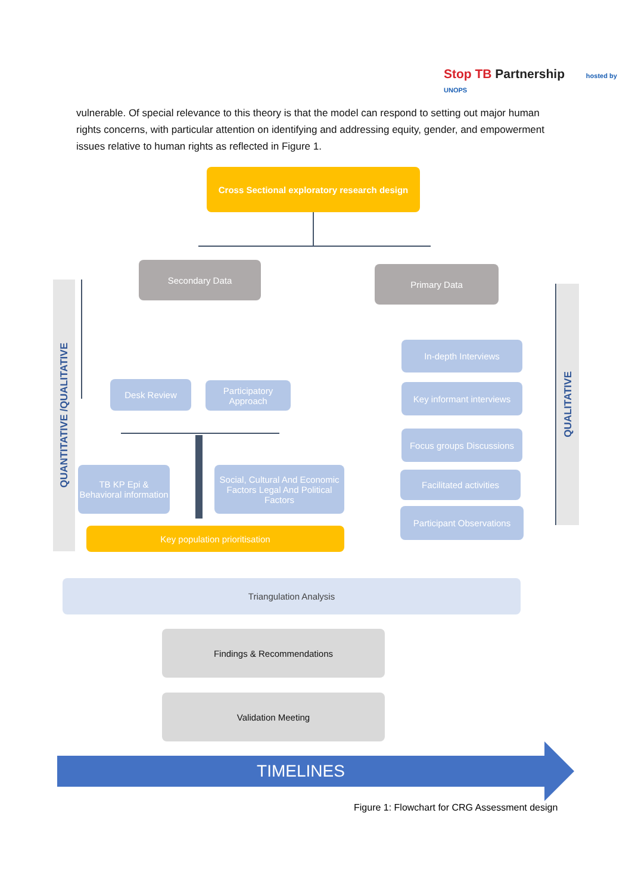Stop TB Partnership hosted by UNOPS
vulnerable. Of special relevance to this theory is that the model can respond to setting out major human rights concerns, with particular attention on identifying and addressing equity, gender, and empowerment issues relative to human rights as reflected in Figure 1.
QUANTITATIVE /QUALITATIVE
QUALITATIVE
Cross Sectional exploratory research design
Secondary Data Primary Data
Desk Review
Participatory Approach
TB KP Epi & Behavioral information
Social, Cultural And Economic Factors Legal And Political Factors
Key population prioritisation
In-depth Interviews
Key informant interviews
Focus groups Discussions
Facilitated activities
Participant Observations
Triangulation Analysis
Findings & Recommendations
Validation Meeting
TIMELINES
Figure 1: Flowchart for CRG Assessment design